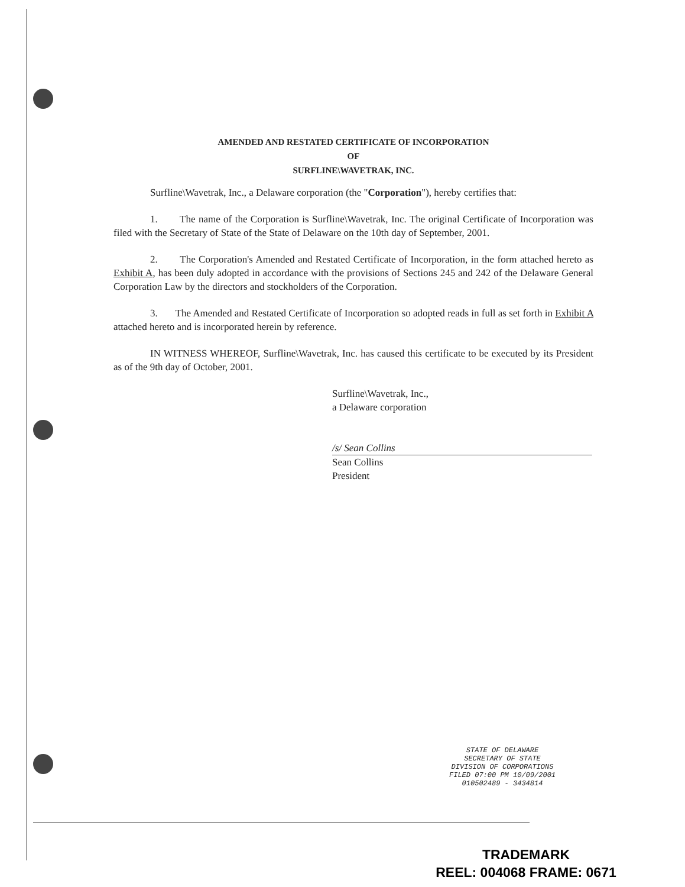AMENDED AND RESTATED CERTIFICATE OF INCORPORATION
OF
SURFLINE\WAVETRAK, INC.
Surfline\Wavetrak, Inc., a Delaware corporation (the "Corporation"), hereby certifies that:
1. The name of the Corporation is Surfline\Wavetrak, Inc. The original Certificate of Incorporation was filed with the Secretary of State of the State of Delaware on the 10th day of September, 2001.
2. The Corporation's Amended and Restated Certificate of Incorporation, in the form attached hereto as Exhibit A, has been duly adopted in accordance with the provisions of Sections 245 and 242 of the Delaware General Corporation Law by the directors and stockholders of the Corporation.
3. The Amended and Restated Certificate of Incorporation so adopted reads in full as set forth in Exhibit A attached hereto and is incorporated herein by reference.
IN WITNESS WHEREOF, Surfline\Wavetrak, Inc. has caused this certificate to be executed by its President as of the 9th day of October, 2001.
Surfline\Wavetrak, Inc.,
a Delaware corporation
/s/ Sean Collins
Sean Collins
President
STATE OF DELAWARE
SECRETARY OF STATE
DIVISION OF CORPORATIONS
FILED 07:00 PM 10/09/2001
010502489 - 3434814
TRADEMARK
REEL: 004068 FRAME: 0671